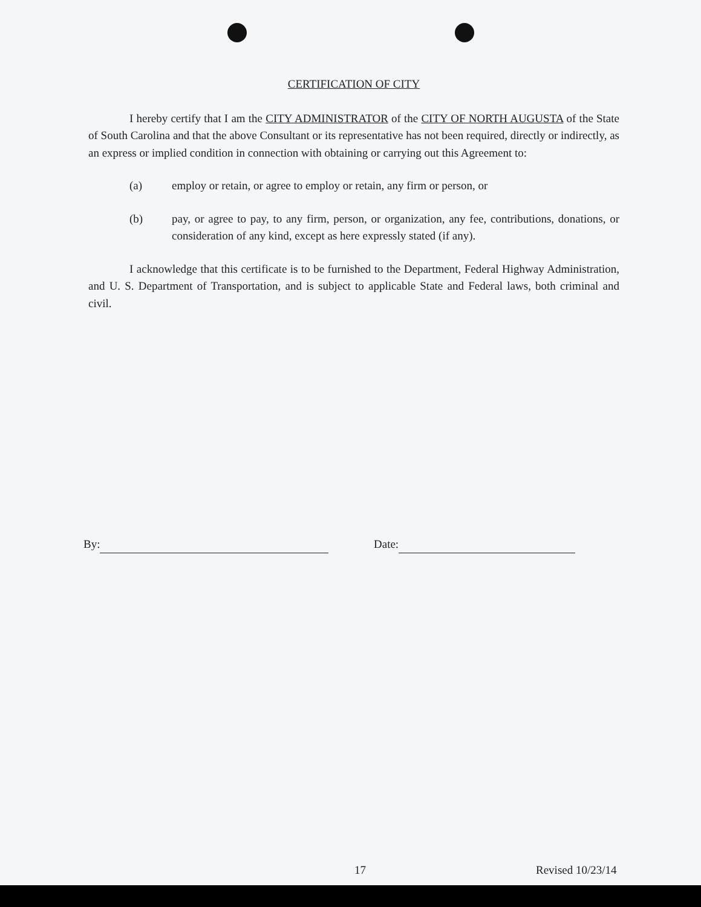CERTIFICATION OF CITY
I hereby certify that I am the CITY ADMINISTRATOR of the CITY OF NORTH AUGUSTA of the State of South Carolina and that the above Consultant or its representative has not been required, directly or indirectly, as an express or implied condition in connection with obtaining or carrying out this Agreement to:
(a) employ or retain, or agree to employ or retain, any firm or person, or
(b) pay, or agree to pay, to any firm, person, or organization, any fee, contributions, donations, or consideration of any kind, except as here expressly stated (if any).
I acknowledge that this certificate is to be furnished to the Department, Federal Highway Administration, and U. S. Department of Transportation, and is subject to applicable State and Federal laws, both criminal and civil.
By: Date:
17 Revised 10/23/14